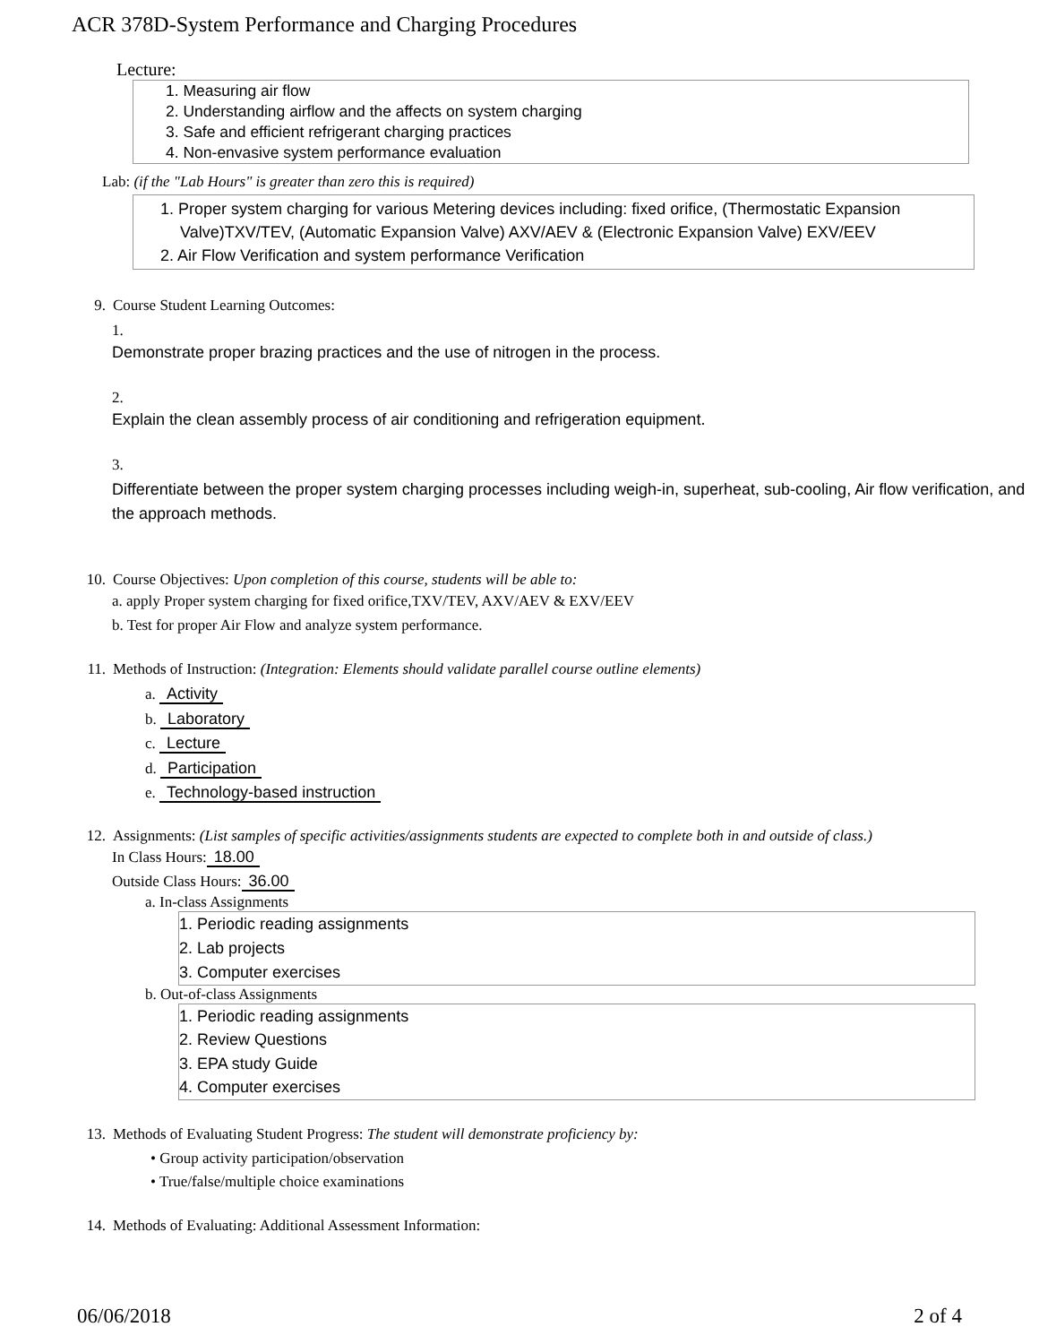ACR 378D-System Performance and Charging Procedures
Lecture:
1. Measuring air flow
2. Understanding airflow and the affects on system charging
3. Safe and efficient refrigerant charging practices
4. Non-envasive system performance evaluation
Lab: (if the "Lab Hours" is greater than zero this is required)
1. Proper system charging for various Metering devices including: fixed orifice, (Thermostatic Expansion Valve)TXV/TEV, (Automatic Expansion Valve) AXV/AEV & (Electronic Expansion Valve) EXV/EEV
2. Air Flow Verification and system performance Verification
9. Course Student Learning Outcomes:
1.
Demonstrate proper brazing practices and the use of nitrogen in the process.
2.
Explain the clean assembly process of air conditioning and refrigeration equipment.
3.
Differentiate between the proper system charging processes including weigh-in, superheat, sub-cooling, Air flow verification, and the approach methods.
10. Course Objectives: Upon completion of this course, students will be able to:
a. apply Proper system charging for fixed orifice,TXV/TEV, AXV/AEV & EXV/EEV
b. Test for proper Air Flow and analyze system performance.
11. Methods of Instruction: (Integration: Elements should validate parallel course outline elements)
a. Activity
b. Laboratory
c. Lecture
d. Participation
e. Technology-based instruction
12. Assignments: (List samples of specific activities/assignments students are expected to complete both in and outside of class.)
In Class Hours: 18.00
Outside Class Hours: 36.00
a. In-class Assignments
1. Periodic reading assignments
2. Lab projects
3. Computer exercises
b. Out-of-class Assignments
1. Periodic reading assignments
2. Review Questions
3. EPA study Guide
4. Computer exercises
13. Methods of Evaluating Student Progress: The student will demonstrate proficiency by:
• Group activity participation/observation
• True/false/multiple choice examinations
14. Methods of Evaluating: Additional Assessment Information:
06/06/2018 2 of 4